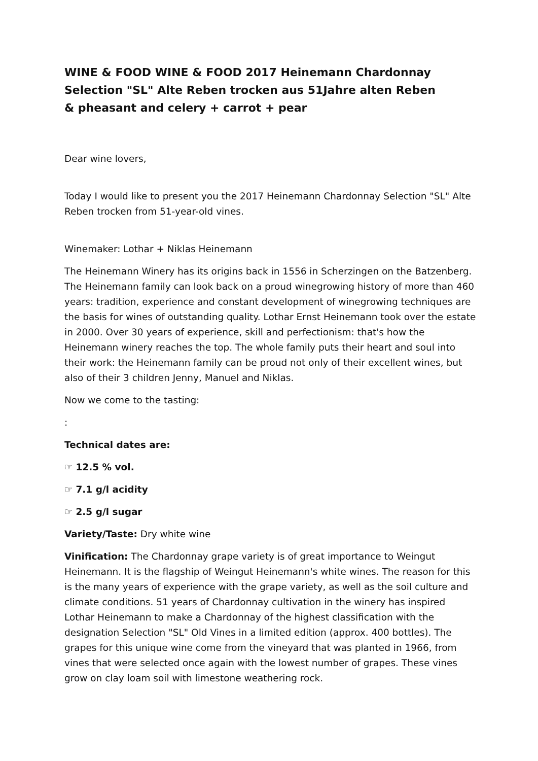WINE & FOOD WINE & FOOD 2017 Heinemann Chardonnay Selection "SL" Alte Reben trocken aus 51Jahre alten Reben
& pheasant and celery + carrot + pear
Dear wine lovers,
Today I would like to present you the 2017 Heinemann Chardonnay Selection "SL" Alte Reben trocken from 51-year-old vines.
Winemaker: Lothar + Niklas Heinemann
The Heinemann Winery has its origins back in 1556 in Scherzingen on the Batzenberg. The Heinemann family can look back on a proud winegrowing history of more than 460 years: tradition, experience and constant development of winegrowing techniques are the basis for wines of outstanding quality. Lothar Ernst Heinemann took over the estate in 2000. Over 30 years of experience, skill and perfectionism: that's how the Heinemann winery reaches the top. The whole family puts their heart and soul into their work: the Heinemann family can be proud not only of their excellent wines, but also of their 3 children Jenny, Manuel and Niklas.
Now we come to the tasting:
:
Technical dates are:
☞ 12.5 % vol.
☞ 7.1 g/l acidity
☞ 2.5 g/l sugar
Variety/Taste: Dry white wine
Vinification: The Chardonnay grape variety is of great importance to Weingut Heinemann. It is the flagship of Weingut Heinemann's white wines. The reason for this is the many years of experience with the grape variety, as well as the soil culture and climate conditions. 51 years of Chardonnay cultivation in the winery has inspired Lothar Heinemann to make a Chardonnay of the highest classification with the designation Selection "SL" Old Vines in a limited edition (approx. 400 bottles). The grapes for this unique wine come from the vineyard that was planted in 1966, from vines that were selected once again with the lowest number of grapes. These vines grow on clay loam soil with limestone weathering rock.